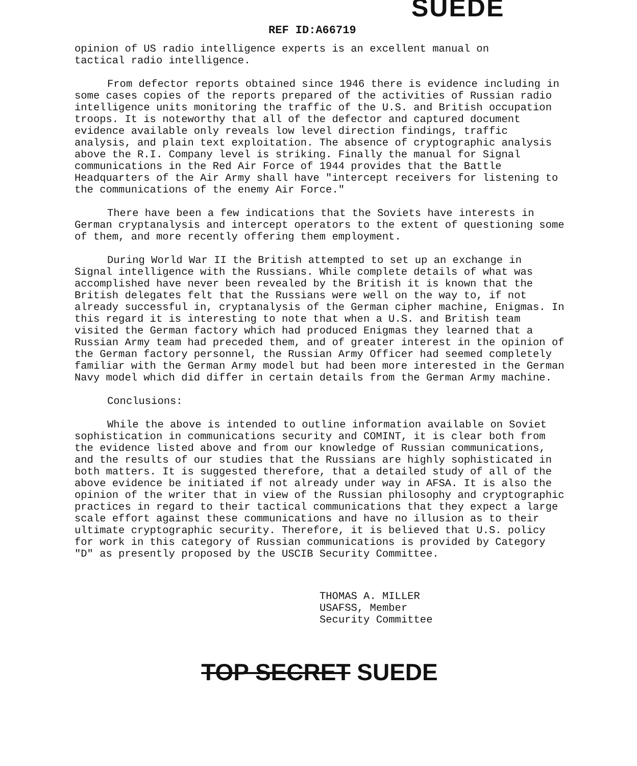REF ID:A66719 SUEDE
opinion of US radio intelligence experts is an excellent manual on tactical radio intelligence.
From defector reports obtained since 1946 there is evidence including in some cases copies of the reports prepared of the activities of Russian radio intelligence units monitoring the traffic of the U.S. and British occupation troops. It is noteworthy that all of the defector and captured document evidence available only reveals low level direction findings, traffic analysis, and plain text exploitation. The absence of cryptographic analysis above the R.I. Company level is striking. Finally the manual for Signal communications in the Red Air Force of 1944 provides that the Battle Headquarters of the Air Army shall have "intercept receivers for listening to the communications of the enemy Air Force."
There have been a few indications that the Soviets have interests in German cryptanalysis and intercept operators to the extent of questioning some of them, and more recently offering them employment.
During World War II the British attempted to set up an exchange in Signal intelligence with the Russians. While complete details of what was accomplished have never been revealed by the British it is known that the British delegates felt that the Russians were well on the way to, if not already successful in, cryptanalysis of the German cipher machine, Enigmas. In this regard it is interesting to note that when a U.S. and British team visited the German factory which had produced Enigmas they learned that a Russian Army team had preceded them, and of greater interest in the opinion of the German factory personnel, the Russian Army Officer had seemed completely familiar with the German Army model but had been more interested in the German Navy model which did differ in certain details from the German Army machine.
Conclusions:
While the above is intended to outline information available on Soviet sophistication in communications security and COMINT, it is clear both from the evidence listed above and from our knowledge of Russian communications, and the results of our studies that the Russians are highly sophisticated in both matters. It is suggested therefore, that a detailed study of all of the above evidence be initiated if not already under way in AFSA. It is also the opinion of the writer that in view of the Russian philosophy and cryptographic practices in regard to their tactical communications that they expect a large scale effort against these communications and have no illusion as to their ultimate cryptographic security. Therefore, it is believed that U.S. policy for work in this category of Russian communications is provided by Category "D" as presently proposed by the USCIB Security Committee.
THOMAS A. MILLER
USAFSS, Member
Security Committee
TOP SECRET SUEDE